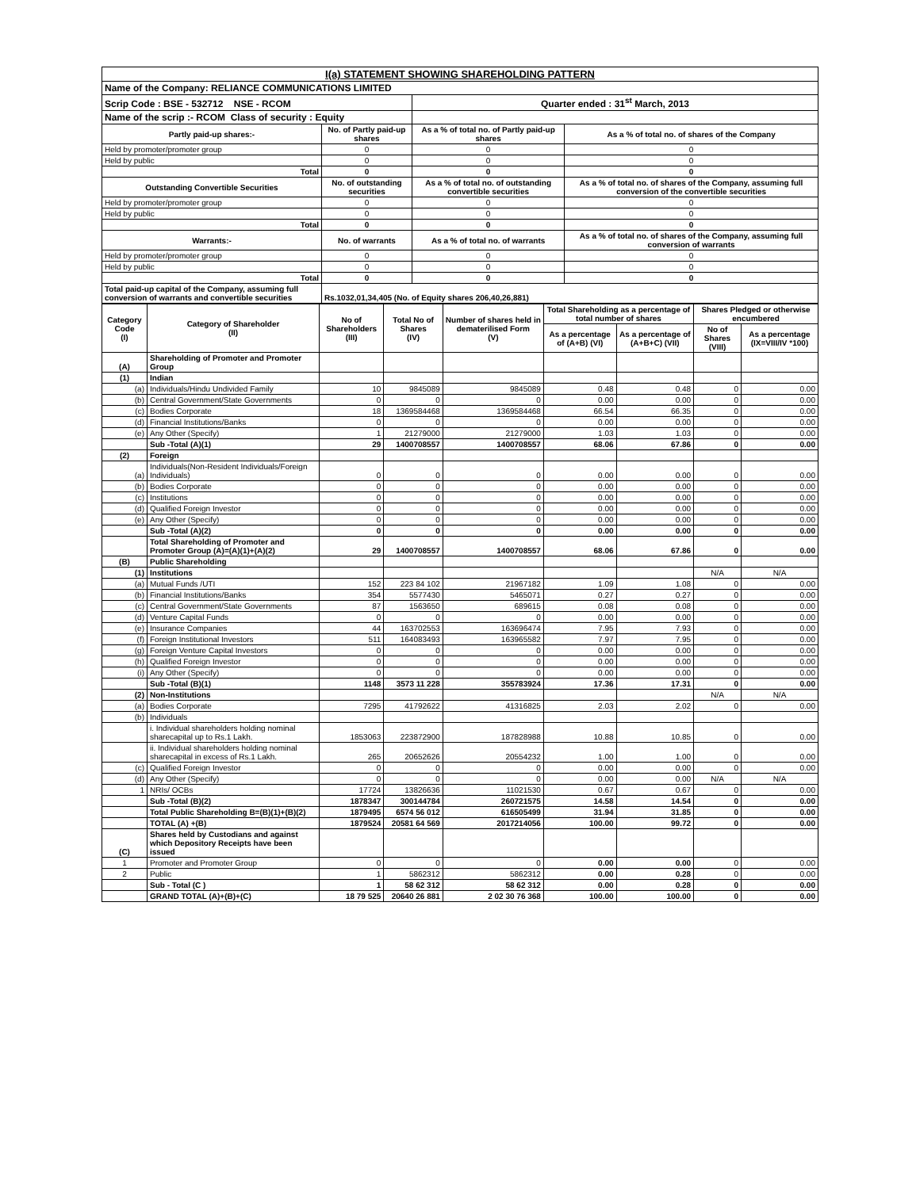| I(a) STATEMENT SHOWING SHAREHOLDING PATTERN | | | |
| Name of the Company: RELIANCE COMMUNICATIONS LIMITED | | | |
| Scrip Code : BSE - 532712 NSE - RCOM | | Quarter ended : 31<sup>st</sup> March, 2013 | |
| Name of the scrip :- RCOM Class of security : Equity | | | |
| Partly paid-up shares:- | No. of Partly paid-up shares | As a % of total no. of Partly paid-up shares | As a % of total no. of shares of the Company |
| Held by promoter/promoter group | 0 | 0 | 0 |
| Held by public | 0 | 0 | 0 |
| Total | 0 | 0 | 0 |
| Outstanding Convertible Securities | No. of outstanding securities | As a % of total no. of outstanding convertible securities | As a % of total no. of shares of the Company, assuming full conversion of the convertible securities |
| Held by promoter/promoter group | 0 | 0 | 0 |
| Held by public | 0 | 0 | 0 |
| Total | 0 | 0 | 0 |
| Warrants:- | No. of warrants | As a % of total no. of warrants | As a % of total no. of shares of the Company, assuming full conversion of warrants |
| Held by promoter/promoter group | 0 | 0 | 0 |
| Held by public | 0 | 0 | 0 |
| Total | 0 | 0 | 0 |
| Total paid-up capital of the Company, assuming full conversion of warrants and convertible securities | Rs.1032,01,34,405 (No. of Equity shares 206,40,26,881) | | |
| Category Code (I) | Category of Shareholder (II) | No of Shareholders (III) | Total No of Shares (IV) | Number of shares held in dematerilised Form (V) | Total Shareholding as a percentage of total number of shares | | Shares Pledged or otherwise encumbered | |
| --- | --- | --- | --- | --- | --- | --- | --- | --- |
| | | | | | As a percentage of (A+B) (VI) | As a percentage of (A+B+C) (VII) | No of Shares (VIII) | As a percentage (IX=VIII/IV *100) |
| (A) | Shareholding of Promoter and Promoter Group | | | | | | | |
| (1) | Indian | | | | | | | |
| (a) | Individuals/Hindu Undivided Family | 10 | 9845089 | 9845089 | 0.48 | 0.48 | 0 | 0.00 |
| (b) | Central Government/State Governments | 0 | 0 | 0 | 0.00 | 0.00 | 0 | 0.00 |
| (c) | Bodies Corporate | 18 | 1369584468 | 1369584468 | 66.54 | 66.35 | 0 | 0.00 |
| (d) | Financial Institutions/Banks | 0 | 0 | 0 | 0.00 | 0.00 | 0 | 0.00 |
| (e) | Any Other (Specify) | 1 | 21279000 | 21279000 | 1.03 | 1.03 | 0 | 0.00 |
| | Sub -Total (A)(1) | 29 | 1400708557 | 1400708557 | 68.06 | 67.86 | 0 | 0.00 |
| (2) | Foreign | | | | | | | |
| (a) | Individuals(Non-Resident Individuals/Foreign Individuals) | 0 | 0 | 0 | 0.00 | 0.00 | 0 | 0.00 |
| (b) | Bodies Corporate | 0 | 0 | 0 | 0.00 | 0.00 | 0 | 0.00 |
| (c) | Institutions | 0 | 0 | 0 | 0.00 | 0.00 | 0 | 0.00 |
| (d) | Qualified Foreign Investor | 0 | 0 | 0 | 0.00 | 0.00 | 0 | 0.00 |
| (e) | Any Other (Specify) | 0 | 0 | 0 | 0.00 | 0.00 | 0 | 0.00 |
| | Sub -Total (A)(2) | 0 | 0 | 0 | 0.00 | 0.00 | 0 | 0.00 |
| | Total Shareholding of Promoter and Promoter Group (A)=(A)(1)+(A)(2) | 29 | 1400708557 | 1400708557 | 68.06 | 67.86 | 0 | 0.00 |
| (B) | Public Shareholding | | | | | | | |
| (1) | Institutions | | | | | | N/A | N/A |
| (a) | Mutual Funds /UTI | 152 | 223 84 102 | 21967182 | 1.09 | 1.08 | 0 | 0.00 |
| (b) | Financial Institutions/Banks | 354 | 5577430 | 5465071 | 0.27 | 0.27 | 0 | 0.00 |
| (c) | Central Government/State Governments | 87 | 1563650 | 689615 | 0.08 | 0.08 | 0 | 0.00 |
| (d) | Venture Capital Funds | 0 | 0 | 0 | 0.00 | 0.00 | 0 | 0.00 |
| (e) | Insurance Companies | 44 | 163702553 | 163696474 | 7.95 | 7.93 | 0 | 0.00 |
| (f) | Foreign Institutional Investors | 511 | 164083493 | 163965582 | 7.97 | 7.95 | 0 | 0.00 |
| (g) | Foreign Venture Capital Investors | 0 | 0 | 0 | 0.00 | 0.00 | 0 | 0.00 |
| (h) | Qualified Foreign Investor | 0 | 0 | 0 | 0.00 | 0.00 | 0 | 0.00 |
| (i) | Any Other (Specify) | 0 | 0 | 0 | 0.00 | 0.00 | 0 | 0.00 |
| | Sub -Total (B)(1) | 1148 | 3573 11 228 | 355783924 | 17.36 | 17.31 | 0 | 0.00 |
| (2) | Non-Institutions | | | | | | N/A | N/A |
| (a) | Bodies Corporate | 7295 | 41792622 | 41316825 | 2.03 | 2.02 | 0 | 0.00 |
| (b) | Individuals | | | | | | | |
| | i. Individual shareholders holding nominal sharecapital up to Rs.1 Lakh. | 1853063 | 223872900 | 187828988 | 10.88 | 10.85 | 0 | 0.00 |
| | ii. Individual shareholders holding nominal sharecapital in excess of Rs.1 Lakh. | 265 | 20652626 | 20554232 | 1.00 | 1.00 | 0 | 0.00 |
| (c) | Qualified Foreign Investor | 0 | 0 | 0 | 0.00 | 0.00 | 0 | 0.00 |
| (d) | Any Other (Specify) | 0 | 0 | 0 | 0.00 | 0.00 | N/A | N/A |
| 1 | NRIs/ OCBs | 17724 | 13826636 | 11021530 | 0.67 | 0.67 | 0 | 0.00 |
| | Sub -Total (B)(2) | 1878347 | 300144784 | 260721575 | 14.58 | 14.54 | 0 | 0.00 |
| | Total Public Shareholding B=(B)(1)+(B)(2) | 1879495 | 6574 56 012 | 616505499 | 31.94 | 31.85 | 0 | 0.00 |
| | TOTAL (A) +(B) | 1879524 | 20581 64 569 | 2017214056 | 100.00 | 99.72 | 0 | 0.00 |
| (C) | Shares held by Custodians and against which Depository Receipts have been issued | | | | | | | |
| 1 | Promoter and Promoter Group | 0 | 0 | 0 | 0.00 | 0.00 | 0 | 0.00 |
| 2 | Public | 1 | 5862312 | 5862312 | 0.00 | 0.28 | 0 | 0.00 |
| | Sub - Total (C ) | 1 | 58 62 312 | 58 62 312 | 0.00 | 0.28 | 0 | 0.00 |
| | GRAND TOTAL (A)+(B)+(C) | 18 79 525 | 20640 26 881 | 2 02 30 76 368 | 100.00 | 100.00 | 0 | 0.00 |